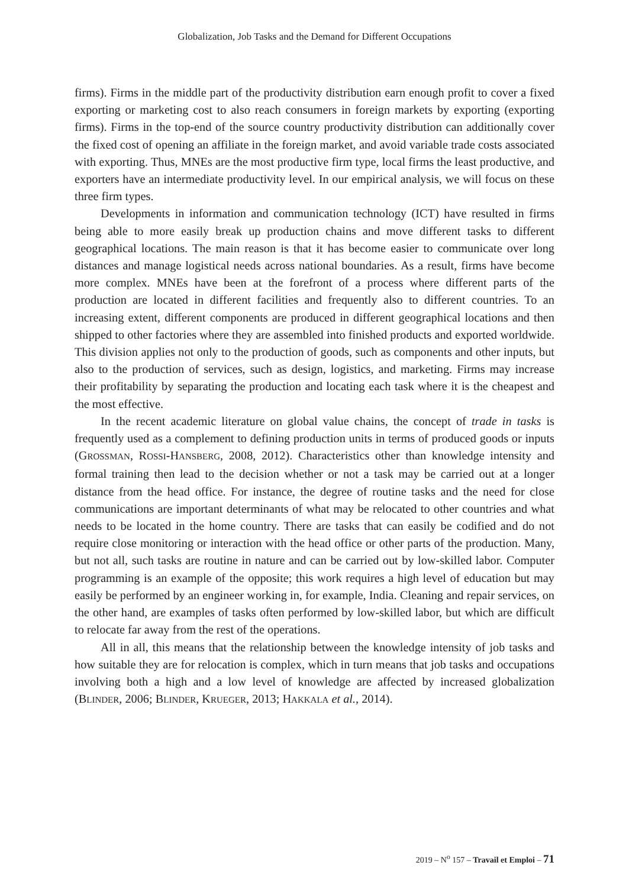Globalization, Job Tasks and the Demand for Different Occupations
firms). Firms in the middle part of the productivity distribution earn enough profit to cover a fixed exporting or marketing cost to also reach consumers in foreign markets by exporting (exporting firms). Firms in the top-end of the source country productivity distribution can additionally cover the fixed cost of opening an affiliate in the foreign market, and avoid variable trade costs associated with exporting. Thus, MNEs are the most productive firm type, local firms the least productive, and exporters have an intermediate productivity level. In our empirical analysis, we will focus on these three firm types.
Developments in information and communication technology (ICT) have resulted in firms being able to more easily break up production chains and move different tasks to different geographical locations. The main reason is that it has become easier to communicate over long distances and manage logistical needs across national boundaries. As a result, firms have become more complex. MNEs have been at the forefront of a process where different parts of the production are located in different facilities and frequently also to different countries. To an increasing extent, different components are produced in different geographical locations and then shipped to other factories where they are assembled into finished products and exported worldwide. This division applies not only to the production of goods, such as components and other inputs, but also to the production of services, such as design, logistics, and marketing. Firms may increase their profitability by separating the production and locating each task where it is the cheapest and the most effective.
In the recent academic literature on global value chains, the concept of trade in tasks is frequently used as a complement to defining production units in terms of produced goods or inputs (GROSSMAN, ROSSI-HANSBERG, 2008, 2012). Characteristics other than knowledge intensity and formal training then lead to the decision whether or not a task may be carried out at a longer distance from the head office. For instance, the degree of routine tasks and the need for close communications are important determinants of what may be relocated to other countries and what needs to be located in the home country. There are tasks that can easily be codified and do not require close monitoring or interaction with the head office or other parts of the production. Many, but not all, such tasks are routine in nature and can be carried out by low-skilled labor. Computer programming is an example of the opposite; this work requires a high level of education but may easily be performed by an engineer working in, for example, India. Cleaning and repair services, on the other hand, are examples of tasks often performed by low-skilled labor, but which are difficult to relocate far away from the rest of the operations.
All in all, this means that the relationship between the knowledge intensity of job tasks and how suitable they are for relocation is complex, which in turn means that job tasks and occupations involving both a high and a low level of knowledge are affected by increased globalization (BLINDER, 2006; BLINDER, KRUEGER, 2013; HAKKALA et al., 2014).
2019 – N<sup>o</sup> 157 – Travail et Emploi – 71